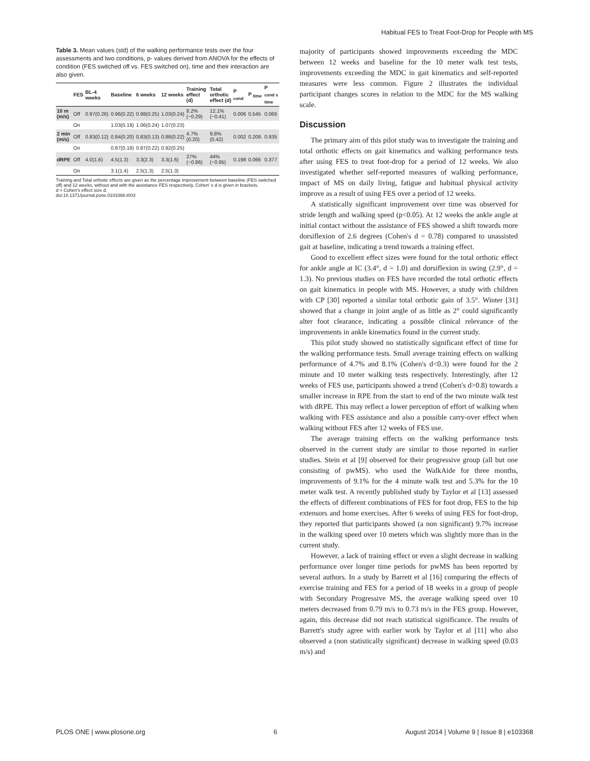Habitual FES to Treat Foot-Drop for People with MS
Table 3. Mean values (std) of the walking performance tests over the four assessments and two conditions, p- values derived from ANOVA for the effects of condition (FES switched off vs. FES switched on), time and their interaction are also given.
| | FES | BL-4 weeks | Baseline | 6 weeks | 12 weeks | Training effect (d) | Total orthotic effect (d) | P <sub>cond</sub> | P <sub>time</sub> | P <sub>cond x time</sub> |
| --- | --- | --- | --- | --- | --- | --- | --- | --- | --- | --- |
| 10 m (m/s) | Off | 0.97(0.26) | 0.96(0.22) | 0.98(0.25) | 1.03(0.24) | 8.2%(−0.29) | 12.1%(−0.41) | 0.006 | 0.545 | 0.066 |
| | On | | 1.03(0.19) | 1.06(0.24) | 1.07(0.23) | | | | | |
| 2 min (m/s) | Off | 0.83(0.12) | 0.84(0.20) | 0.83(0.13) | 0.88(0.22) | 4.7%(0.20) | 9.8%(0.42) | 0.002 | 0.209. | 0.935 |
| | On | | 0.87(0.18) | 0.87(0.22) | 0.92(0.25) | | | | | |
| dRPE | Off | 4.0(1.6) | 4.5(1.3) | 3.3(2.3) | 3.3(1.6) | 27%(−0.86) | 44%(−0.95) | 0.198 | 0.066 | 0.377 |
| | On | | 3.1(1.4) | 2.5(1.3) | 2.5(1.3) | | | | | |
Training and Total orthotic effects are given as the percentage improvement between baseline (FES switched off) and 12 weeks, without and with the assistance FES respectively. Cohen' s d is given in brackets.
d = Cohen's effect size d.
doi:10.1371/journal.pone.0103368.t003
majority of participants showed improvements exceeding the MDC between 12 weeks and baseline for the 10 meter walk test tests, improvements exceeding the MDC in gait kinematics and self-reported measures were less common. Figure 2 illustrates the individual participant changes scores in relation to the MDC for the MS walking scale.
Discussion
The primary aim of this pilot study was to investigate the training and total orthotic effects on gait kinematics and walking performance tests after using FES to treat foot-drop for a period of 12 weeks. We also investigated whether self-reported measures of walking performance, impact of MS on daily living, fatigue and habitual physical activity improve as a result of using FES over a period of 12 weeks.
A statistically significant improvement over time was observed for stride length and walking speed (p<0.05). At 12 weeks the ankle angle at initial contact without the assistance of FES showed a shift towards more dorsiflexion of 2.6 degrees (Cohen's d = 0.78) compared to unassisted gait at baseline, indicating a trend towards a training effect.
Good to excellent effect sizes were found for the total orthotic effect for ankle angle at IC (3.4°, d = 1.0) and dorsiflexion in swing (2.9°, d = 1.3). No previous studies on FES have recorded the total orthotic effects on gait kinematics in people with MS. However, a study with children with CP [30] reported a similar total orthotic gain of 3.5°. Winter [31] showed that a change in joint angle of as little as 2° could significantly alter foot clearance, indicating a possible clinical relevance of the improvements in ankle kinematics found in the current study.
This pilot study showed no statistically significant effect of time for the walking performance tests. Small average training effects on walking performance of 4.7% and 8.1% (Cohen's d<0.3) were found for the 2 minute and 10 meter walking tests respectively. Interestingly, after 12 weeks of FES use, participants showed a trend (Cohen's d>0.8) towards a smaller increase in RPE from the start to end of the two minute walk test with dRPE. This may reflect a lower perception of effort of walking when walking with FES assistance and also a possible carry-over effect when walking without FES after 12 weeks of FES use.
The average training effects on the walking performance tests observed in the current study are similar to those reported in earlier studies. Stein et al [9] observed for their progressive group (all but one consisting of pwMS). who used the WalkAide for three months, improvements of 9.1% for the 4 minute walk test and 5.3% for the 10 meter walk test. A recently published study by Taylor et al [13] assessed the effects of different combinations of FES for foot drop, FES to the hip extensors and home exercises. After 6 weeks of using FES for foot-drop, they reported that participants showed (a non significant) 9.7% increase in the walking speed over 10 meters which was slightly more than in the current study.
However, a lack of training effect or even a slight decrease in walking performance over longer time periods for pwMS has been reported by several authors. In a study by Barrett et al [16] comparing the effects of exercise training and FES for a period of 18 weeks in a group of people with Secondary Progressive MS, the average walking speed over 10 meters decreased from 0.79 m/s to 0.73 m/s in the FES group. However, again, this decrease did not reach statistical significance. The results of Barrett's study agree with earlier work by Taylor et al [11] who also observed a (non statistically significant) decrease in walking speed (0.03 m/s) and
PLOS ONE | www.plosone.org 6 August 2014 | Volume 9 | Issue 8 | e103368